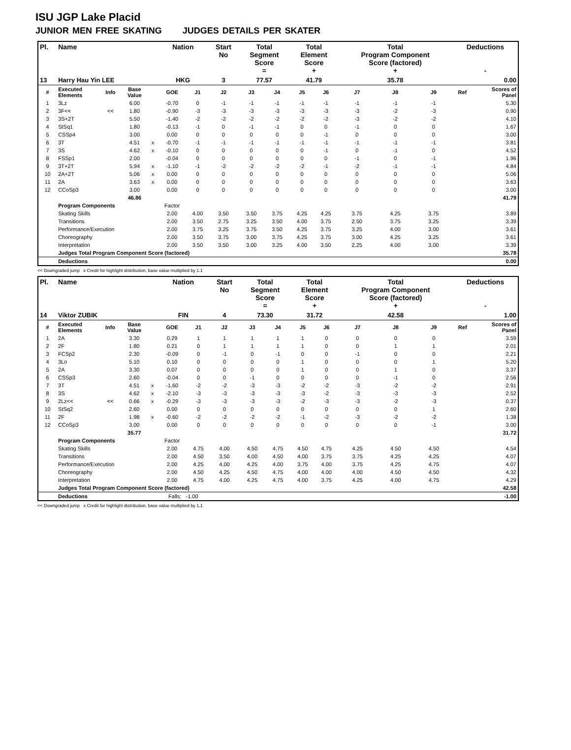ISU JGP Lake Placid
JUNIOR MEN FREE SKATING JUDGES DETAILS PER SKATER
| Pl. | Name | | | | Nation | | Start No | Total Segment Score = | | Total Element Score + | | Total Program Component Score (factored) + | | | Deductions - | |
| --- | --- | --- | --- | --- | --- | --- | --- | --- | --- | --- | --- | --- | --- | --- | --- | --- |
| 13 | Harry Hau Yin LEE | | | | HKG | | 3 | 77.57 | | 41.79 | | 35.78 | | | 0.00 | |
| # | Executed Elements | Info | Base Value | | GOE | J1 | J2 | J3 | J4 | J5 | J6 | J7 | J8 | J9 | Ref | Scores of Panel |
| 1 | 3Lz | | 6.00 | | -0.70 | 0 | -1 | -1 | -1 | -1 | -1 | -1 | -1 | -1 | | 5.30 |
| 2 | 3F<< | << | 1.80 | | -0.90 | -3 | -3 | -3 | -3 | -3 | -3 | -3 | -2 | -3 | | 0.90 |
| 3 | 3S+2T | | 5.50 | | -1.40 | -2 | -2 | -2 | -2 | -2 | -2 | -3 | -2 | -2 | | 4.10 |
| 4 | StSq1 | | 1.80 | | -0.13 | -1 | 0 | -1 | -1 | 0 | 0 | -1 | 0 | 0 | | 1.67 |
| 5 | CSSp4 | | 3.00 | | 0.00 | 0 | 0 | 0 | 0 | 0 | -1 | 0 | 0 | 0 | | 3.00 |
| 6 | 3T | | 4.51 | x | -0.70 | -1 | -1 | -1 | -1 | -1 | -1 | -1 | -1 | -1 | | 3.81 |
| 7 | 3S | | 4.62 | x | -0.10 | 0 | 0 | 0 | 0 | 0 | -1 | 0 | -1 | 0 | | 4.52 |
| 8 | FSSp1 | | 2.00 | | -0.04 | 0 | 0 | 0 | 0 | 0 | 0 | -1 | 0 | -1 | | 1.96 |
| 9 | 3T+2T | | 5.94 | x | -1.10 | -1 | -2 | -2 | -2 | -2 | -1 | -2 | -1 | -1 | | 4.84 |
| 10 | 2A+2T | | 5.06 | x | 0.00 | 0 | 0 | 0 | 0 | 0 | 0 | 0 | 0 | 0 | | 5.06 |
| 11 | 2A | | 3.63 | x | 0.00 | 0 | 0 | 0 | 0 | 0 | 0 | 0 | 0 | 0 | | 3.63 |
| 12 | CCoSp3 | | 3.00 | | 0.00 | 0 | 0 | 0 | 0 | 0 | 0 | 0 | 0 | 0 | | 3.00 |
| | | | 46.86 | | | | | | | | | | | | | 41.79 |
| | Program Components | | | | Factor | | | | | | | | | | | |
| | Skating Skills | | | | 2.00 | 4.00 | 3.50 | 3.50 | 3.75 | 4.25 | 4.25 | 3.75 | 4.25 | 3.75 | | 3.89 |
| | Transitions | | | | 2.00 | 3.50 | 2.75 | 3.25 | 3.50 | 4.00 | 3.75 | 2.50 | 3.75 | 3.25 | | 3.39 |
| | Performance/Execution | | | | 2.00 | 3.75 | 3.25 | 3.75 | 3.50 | 4.25 | 3.75 | 3.25 | 4.00 | 3.00 | | 3.61 |
| | Choreography | | | | 2.00 | 3.50 | 3.75 | 3.00 | 3.75 | 4.25 | 3.75 | 3.00 | 4.25 | 3.25 | | 3.61 |
| | Interpretation | | | | 2.00 | 3.50 | 3.50 | 3.00 | 3.25 | 4.00 | 3.50 | 2.25 | 4.00 | 3.00 | | 3.39 |
| | Judges Total Program Component Score (factored) | | | | | | | | | | | | | | | 35.78 |
| | Deductions | | | | | | | | | | | | | | | 0.00 |
<< Downgraded jump x Credit for highlight distribution, base value multiplied by 1.1
| Pl. | Name | | | | Nation | | Start No | Total Segment Score = | | Total Element Score + | | Total Program Component Score (factored) + | | | Deductions - | |
| --- | --- | --- | --- | --- | --- | --- | --- | --- | --- | --- | --- | --- | --- | --- | --- | --- |
| 14 | Viktor ZUBIK | | | | FIN | | 4 | 73.30 | | 31.72 | | 42.58 | | | 1.00 | |
| # | Executed Elements | Info | Base Value | | GOE | J1 | J2 | J3 | J4 | J5 | J6 | J7 | J8 | J9 | Ref | Scores of Panel |
| 1 | 2A | | 3.30 | | 0.29 | 1 | 1 | 1 | 1 | 1 | 0 | 0 | 0 | 0 | | 3.59 |
| 2 | 2F | | 1.80 | | 0.21 | 0 | 1 | 1 | 1 | 1 | 0 | 0 | 1 | 1 | | 2.01 |
| 3 | FCSp2 | | 2.30 | | -0.09 | 0 | -1 | 0 | -1 | 0 | 0 | -1 | 0 | 0 | | 2.21 |
| 4 | 3Lo | | 5.10 | | 0.10 | 0 | 0 | 0 | 0 | 1 | 0 | 0 | 0 | 1 | | 5.20 |
| 5 | 2A | | 3.30 | | 0.07 | 0 | 0 | 0 | 0 | 1 | 0 | 0 | 1 | 0 | | 3.37 |
| 6 | CSSp3 | | 2.60 | | -0.04 | 0 | 0 | -1 | 0 | 0 | 0 | 0 | -1 | 0 | | 2.56 |
| 7 | 3T | | 4.51 | x | -1.60 | -2 | -2 | -3 | -3 | -2 | -2 | -3 | -2 | -2 | | 2.91 |
| 8 | 3S | | 4.62 | x | -2.10 | -3 | -3 | -3 | -3 | -3 | -2 | -3 | -3 | -3 | | 2.52 |
| 9 | 2Lz<< | << | 0.66 | x | -0.29 | -3 | -3 | -3 | -3 | -2 | -3 | -3 | -2 | -3 | | 0.37 |
| 10 | StSq2 | | 2.60 | | 0.00 | 0 | 0 | 0 | 0 | 0 | 0 | 0 | 0 | 1 | | 2.60 |
| 11 | 2F | | 1.98 | x | -0.60 | -2 | -2 | -2 | -2 | -1 | -2 | -3 | -2 | -2 | | 1.38 |
| 12 | CCoSp3 | | 3.00 | | 0.00 | 0 | 0 | 0 | 0 | 0 | 0 | 0 | 0 | -1 | | 3.00 |
| | | | 35.77 | | | | | | | | | | | | | 31.72 |
| | Program Components | | | | Factor | | | | | | | | | | | |
| | Skating Skills | | | | 2.00 | 4.75 | 4.00 | 4.50 | 4.75 | 4.50 | 4.75 | 4.25 | 4.50 | 4.50 | | 4.54 |
| | Transitions | | | | 2.00 | 4.50 | 3.50 | 4.00 | 4.50 | 4.00 | 3.75 | 3.75 | 4.25 | 4.25 | | 4.07 |
| | Performance/Execution | | | | 2.00 | 4.25 | 4.00 | 4.25 | 4.00 | 3.75 | 4.00 | 3.75 | 4.25 | 4.75 | | 4.07 |
| | Choreography | | | | 2.00 | 4.50 | 4.25 | 4.50 | 4.75 | 4.00 | 4.00 | 4.00 | 4.50 | 4.50 | | 4.32 |
| | Interpretation | | | | 2.00 | 4.75 | 4.00 | 4.25 | 4.75 | 4.00 | 3.75 | 4.25 | 4.00 | 4.75 | | 4.29 |
| | Judges Total Program Component Score (factored) | | | | | | | | | | | | | | | 42.58 |
| | Deductions | | | | Falls: -1.00 | | | | | | | | | | | -1.00 |
<< Downgraded jump x Credit for highlight distribution, base value multiplied by 1.1